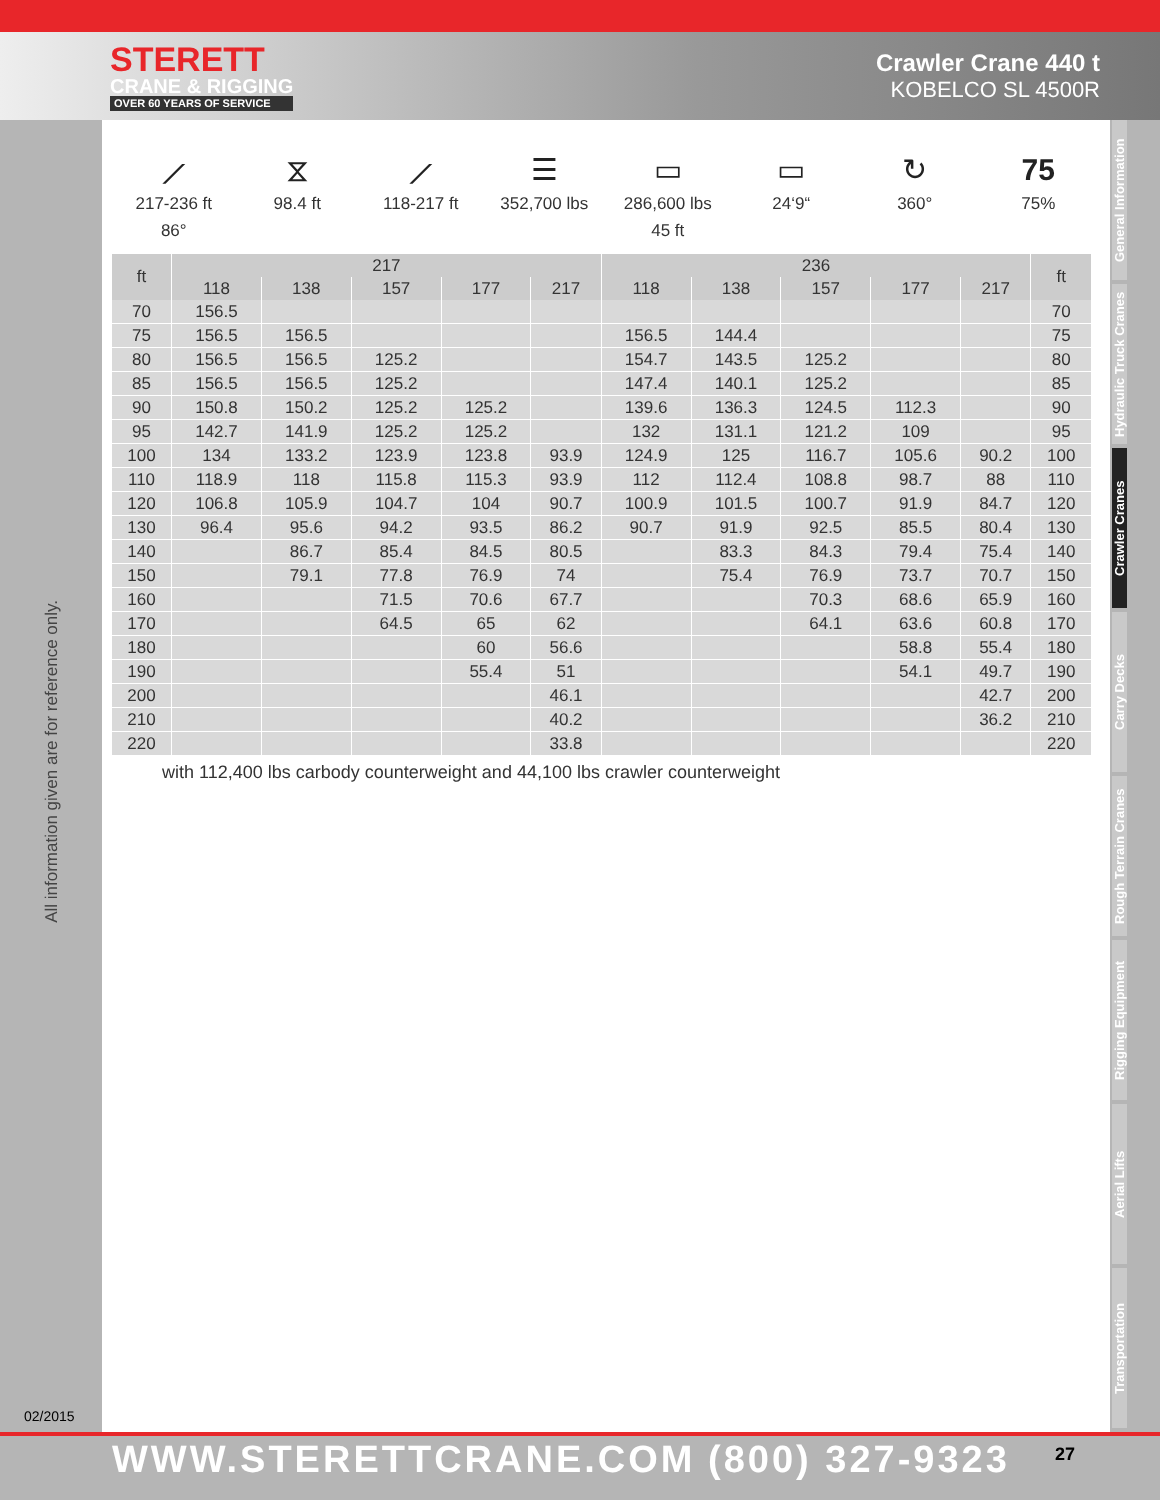STERETT
CRANE & RIGGING
OVER 60 YEARS OF SERVICE
Crawler Crane 440 t
KOBELCO SL 4500R
⟋
217-236 ft
86°
⧖
98.4 ft
⟋
118-217 ft
☰
352,700 lbs
▭
286,600 lbs
45 ft
▭
24‘9“
↻
360°
75
75%
| ft | 217 | | | | | 236 | | | | | ft |
| --- | --- | --- | --- | --- | --- | --- | --- | --- | --- | --- | --- |
| | 118 | 138 | 157 | 177 | 217 | 118 | 138 | 157 | 177 | 217 | |
| 70 | 156.5 | | | | | | | | | | 70 |
| 75 | 156.5 | 156.5 | | | | 156.5 | 144.4 | | | | 75 |
| 80 | 156.5 | 156.5 | 125.2 | | | 154.7 | 143.5 | 125.2 | | | 80 |
| 85 | 156.5 | 156.5 | 125.2 | | | 147.4 | 140.1 | 125.2 | | | 85 |
| 90 | 150.8 | 150.2 | 125.2 | 125.2 | | 139.6 | 136.3 | 124.5 | 112.3 | | 90 |
| 95 | 142.7 | 141.9 | 125.2 | 125.2 | | 132 | 131.1 | 121.2 | 109 | | 95 |
| 100 | 134 | 133.2 | 123.9 | 123.8 | 93.9 | 124.9 | 125 | 116.7 | 105.6 | 90.2 | 100 |
| 110 | 118.9 | 118 | 115.8 | 115.3 | 93.9 | 112 | 112.4 | 108.8 | 98.7 | 88 | 110 |
| 120 | 106.8 | 105.9 | 104.7 | 104 | 90.7 | 100.9 | 101.5 | 100.7 | 91.9 | 84.7 | 120 |
| 130 | 96.4 | 95.6 | 94.2 | 93.5 | 86.2 | 90.7 | 91.9 | 92.5 | 85.5 | 80.4 | 130 |
| 140 | | 86.7 | 85.4 | 84.5 | 80.5 | | 83.3 | 84.3 | 79.4 | 75.4 | 140 |
| 150 | | 79.1 | 77.8 | 76.9 | 74 | | 75.4 | 76.9 | 73.7 | 70.7 | 150 |
| 160 | | | 71.5 | 70.6 | 67.7 | | | 70.3 | 68.6 | 65.9 | 160 |
| 170 | | | 64.5 | 65 | 62 | | | 64.1 | 63.6 | 60.8 | 170 |
| 180 | | | | 60 | 56.6 | | | | 58.8 | 55.4 | 180 |
| 190 | | | | 55.4 | 51 | | | | 54.1 | 49.7 | 190 |
| 200 | | | | | 46.1 | | | | | 42.7 | 200 |
| 210 | | | | | 40.2 | | | | | 36.2 | 210 |
| 220 | | | | | 33.8 | | | | | | 220 |
with 112,400 lbs carbody counterweight and 44,100 lbs crawler counterweight
All information given are for reference only.
02/2015
General Information
Hydraulic Truck Cranes
Crawler Cranes
Carry Decks
Rough Terrain Cranes
Rigging Equipment
Aerial Lifts
Transportation
WWW.STERETTCRANE.COM (800) 327-9323 27